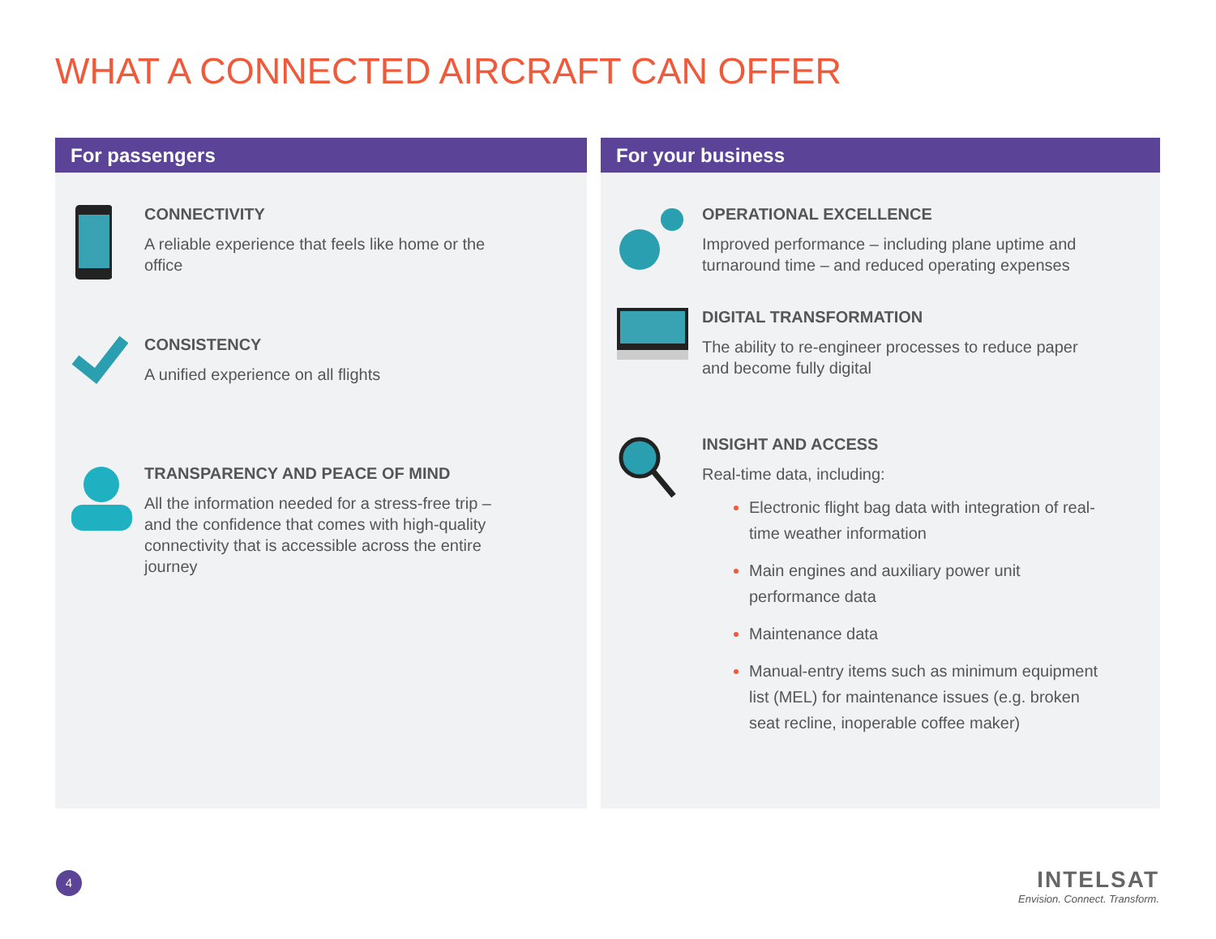WHAT A CONNECTED AIRCRAFT CAN OFFER
For passengers
CONNECTIVITY
A reliable experience that feels like home or the office
CONSISTENCY
A unified experience on all flights
TRANSPARENCY AND PEACE OF MIND
All the information needed for a stress-free trip – and the confidence that comes with high-quality connectivity that is accessible across the entire journey
For your business
OPERATIONAL EXCELLENCE
Improved performance – including plane uptime and turnaround time – and reduced operating expenses
DIGITAL TRANSFORMATION
The ability to re-engineer processes to reduce paper and become fully digital
INSIGHT AND ACCESS
Real-time data, including:
Electronic flight bag data with integration of real-time weather information
Main engines and auxiliary power unit performance data
Maintenance data
Manual-entry items such as minimum equipment list (MEL) for maintenance issues (e.g. broken seat recline, inoperable coffee maker)
4
INTELSAT
Envision. Connect. Transform.